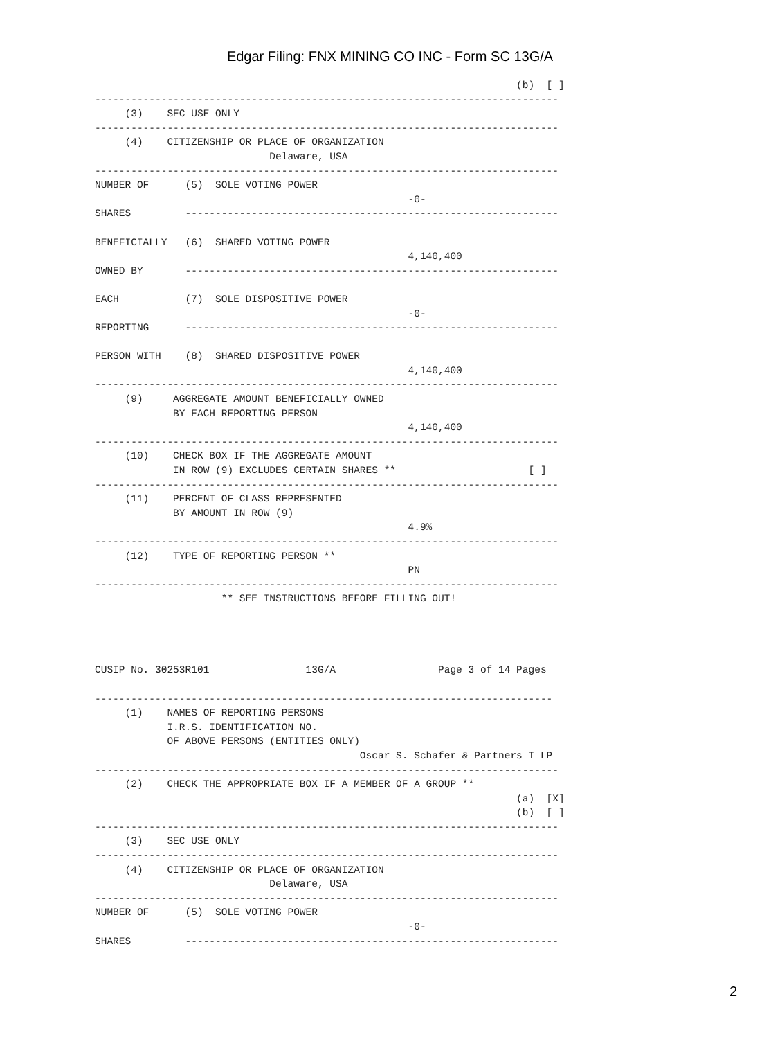Edgar Filing: FNX MINING CO INC - Form SC 13G/A
                                                                      (b)  [ ]
-----------------------------------------------------------------------------
     (3)    SEC USE ONLY
-----------------------------------------------------------------------------
     (4)    CITIZENSHIP OR PLACE OF ORGANIZATION
                             Delaware, USA
-----------------------------------------------------------------------------
NUMBER OF      (5)  SOLE VOTING POWER
                                                    -0-
SHARES         --------------------------------------------------------------

BENEFICIALLY   (6)  SHARED VOTING POWER
                                                    4,140,400
OWNED BY       --------------------------------------------------------------

EACH           (7)  SOLE DISPOSITIVE POWER
                                                    -0-
REPORTING      --------------------------------------------------------------

PERSON WITH    (8)  SHARED DISPOSITIVE POWER
                                                    4,140,400
-----------------------------------------------------------------------------
     (9)     AGGREGATE AMOUNT BENEFICIALLY OWNED
             BY EACH REPORTING PERSON
                                                    4,140,400
-----------------------------------------------------------------------------
     (10)    CHECK BOX IF THE AGGREGATE AMOUNT
             IN ROW (9) EXCLUDES CERTAIN SHARES **                      [ ]
-----------------------------------------------------------------------------
     (11)    PERCENT OF CLASS REPRESENTED
             BY AMOUNT IN ROW (9)
                                                    4.9%
-----------------------------------------------------------------------------
     (12)    TYPE OF REPORTING PERSON **
                                                    PN
-----------------------------------------------------------------------------
                     ** SEE INSTRUCTIONS BEFORE FILLING OUT!




CUSIP No. 30253R101                13G/A                 Page 3 of 14 Pages

----------------------------------------------------------------------------
     (1)    NAMES OF REPORTING PERSONS
            I.R.S. IDENTIFICATION NO.
            OF ABOVE PERSONS (ENTITIES ONLY)
                                            Oscar S. Schafer & Partners I LP
-----------------------------------------------------------------------------
     (2)    CHECK THE APPROPRIATE BOX IF A MEMBER OF A GROUP **
                                                                      (a)  [X]
                                                                      (b)  [ ]
-----------------------------------------------------------------------------
     (3)    SEC USE ONLY
-----------------------------------------------------------------------------
     (4)    CITIZENSHIP OR PLACE OF ORGANIZATION
                             Delaware, USA
-----------------------------------------------------------------------------
NUMBER OF      (5)  SOLE VOTING POWER
                                                    -0-
SHARES         --------------------------------------------------------------
2